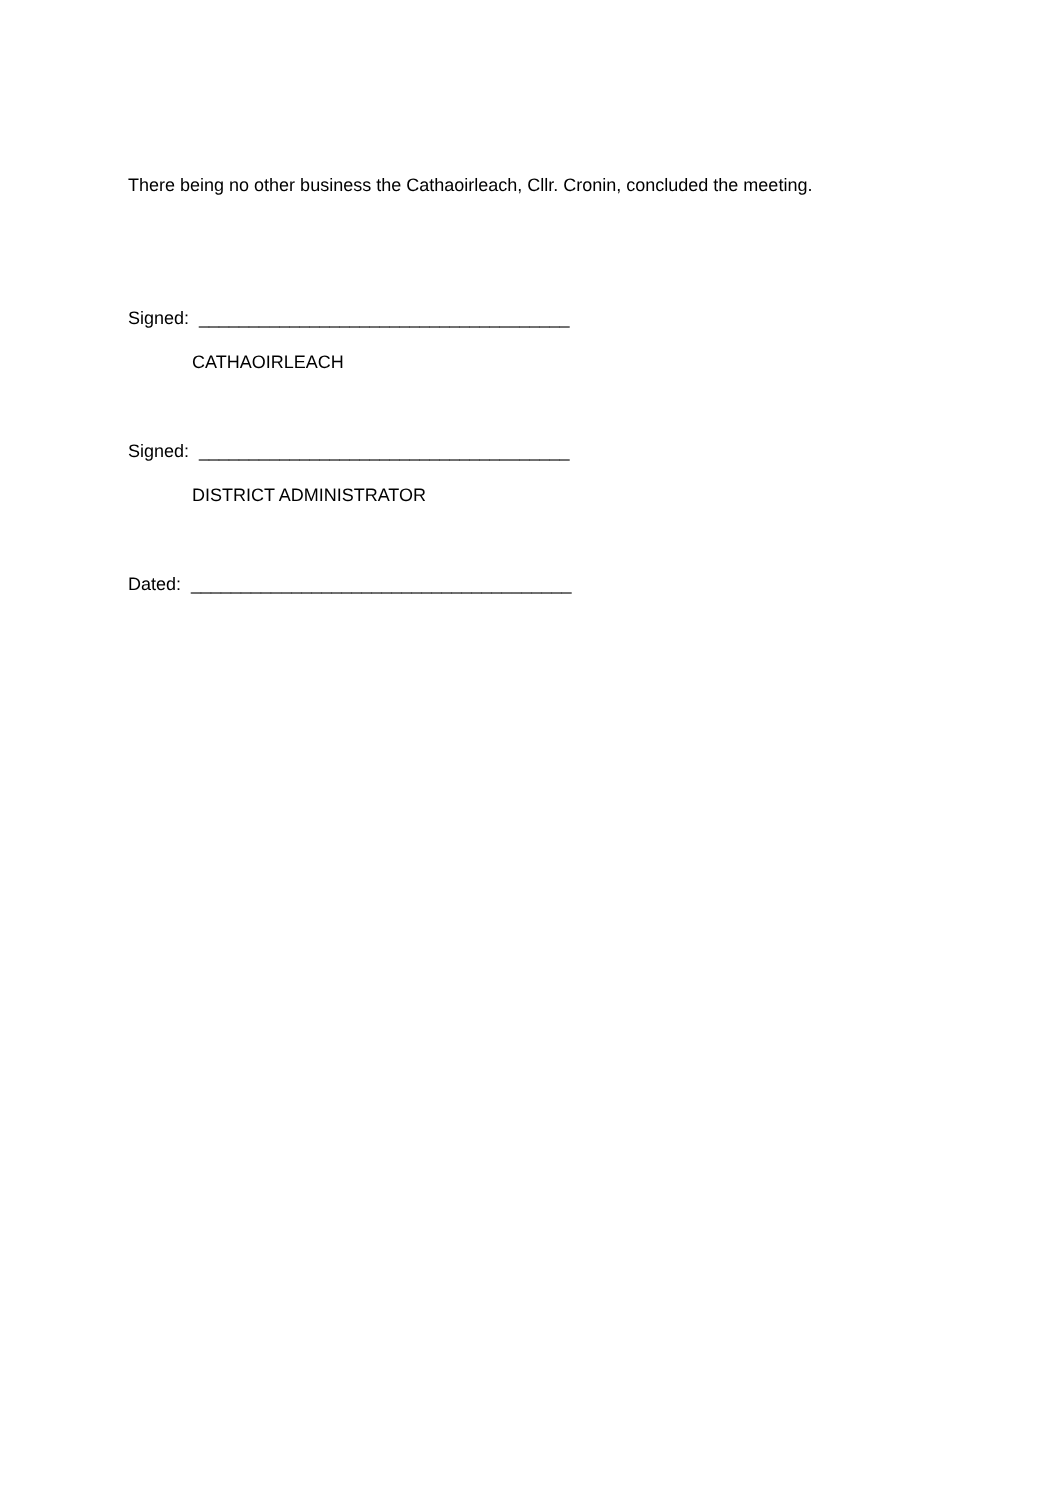There being no other business the Cathaoirleach, Cllr. Cronin, concluded the meeting.
Signed: _____________________________________
CATHAOIRLEACH
Signed: _____________________________________
DISTRICT ADMINISTRATOR
Dated: ______________________________________